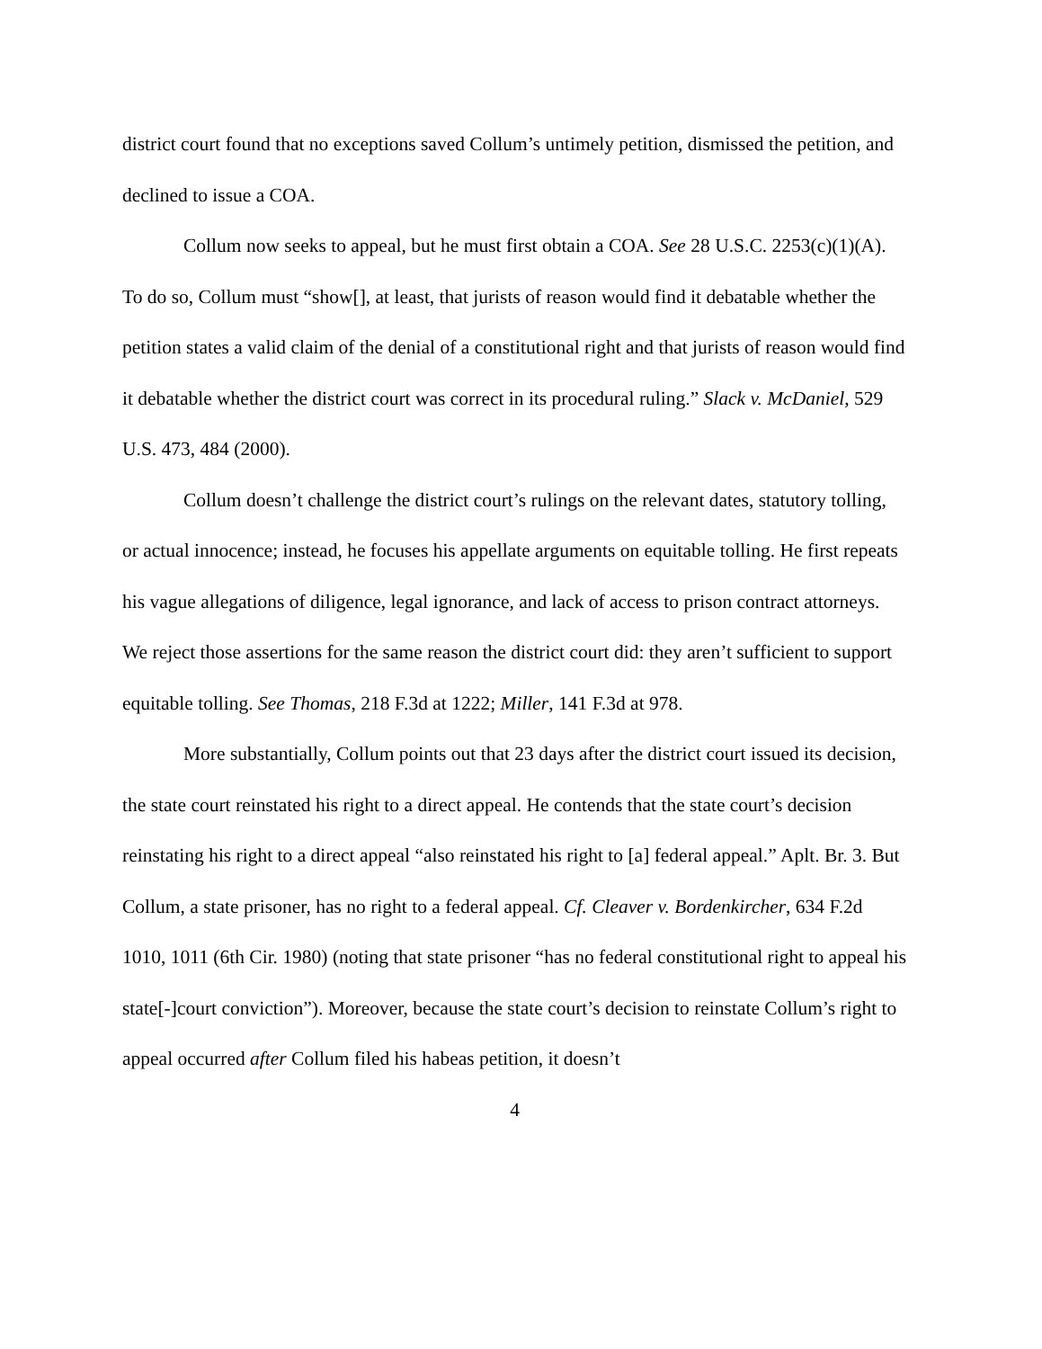district court found that no exceptions saved Collum’s untimely petition, dismissed the petition, and declined to issue a COA.
Collum now seeks to appeal, but he must first obtain a COA. See 28 U.S.C. 2253(c)(1)(A). To do so, Collum must “show[], at least, that jurists of reason would find it debatable whether the petition states a valid claim of the denial of a constitutional right and that jurists of reason would find it debatable whether the district court was correct in its procedural ruling.” Slack v. McDaniel, 529 U.S. 473, 484 (2000).
Collum doesn’t challenge the district court’s rulings on the relevant dates, statutory tolling, or actual innocence; instead, he focuses his appellate arguments on equitable tolling. He first repeats his vague allegations of diligence, legal ignorance, and lack of access to prison contract attorneys. We reject those assertions for the same reason the district court did: they aren’t sufficient to support equitable tolling. See Thomas, 218 F.3d at 1222; Miller, 141 F.3d at 978.
More substantially, Collum points out that 23 days after the district court issued its decision, the state court reinstated his right to a direct appeal. He contends that the state court’s decision reinstating his right to a direct appeal “also reinstated his right to [a] federal appeal.” Aplt. Br. 3. But Collum, a state prisoner, has no right to a federal appeal. Cf. Cleaver v. Bordenkircher, 634 F.2d 1010, 1011 (6th Cir. 1980) (noting that state prisoner “has no federal constitutional right to appeal his state[-]court conviction”). Moreover, because the state court’s decision to reinstate Collum’s right to appeal occurred after Collum filed his habeas petition, it doesn’t
4